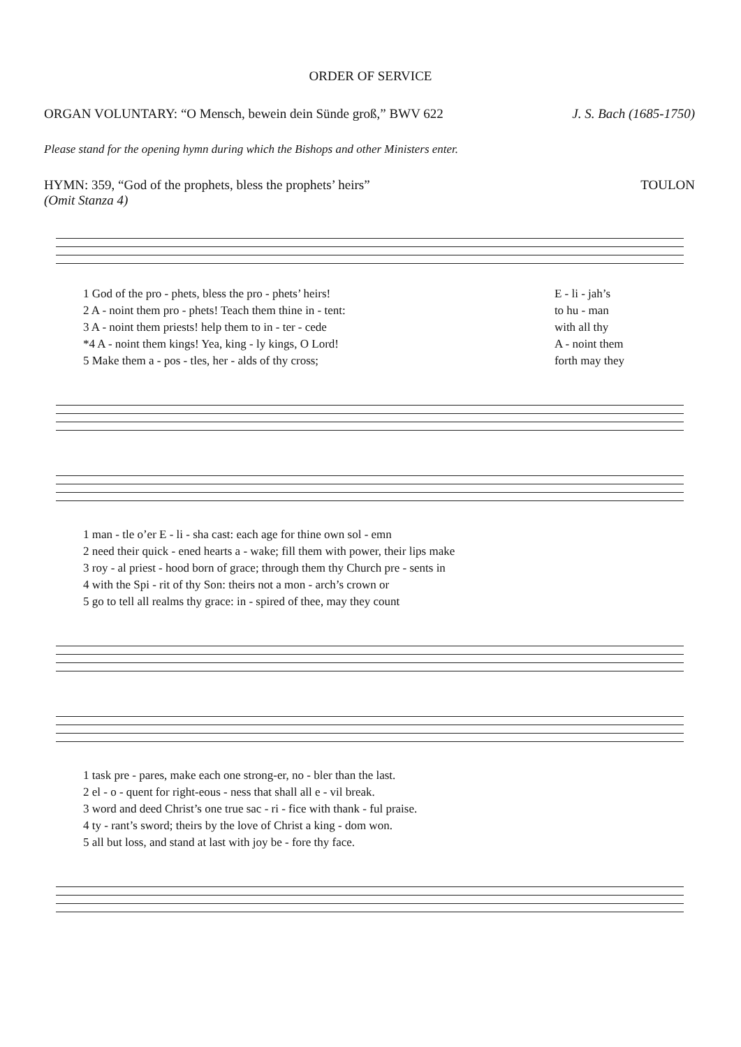ORDER OF SERVICE
ORGAN VOLUNTARY: “O Mensch, bewein dein Sünde groß,” BWV 622
J. S. Bach (1685-1750)
Please stand for the opening hymn during which the Bishops and other Ministers enter.
HYMN: 359, “God of the prophets, bless the prophets’ heirs”
(Omit Stanza 4)
TOULON
| 1 God of the pro - phets, bless the pro - phets’ heirs! | E - li - jah’s |
| 2 A - noint them pro - phets! Teach them thine in - tent: | to hu - man |
| 3 A - noint them priests! help them to in - ter - cede | with all thy |
| *4 A - noint them kings! Yea, king - ly kings, O Lord! | A - noint them |
| 5 Make them a - pos - tles, her - alds of thy cross; | forth may they |
| 1 man - tle o’er E - li - sha cast: each age for thine own sol - emn |
| 2 need their quick - ened hearts a - wake; fill them with power, their lips make |
| 3 roy - al priest - hood born of grace; through them thy Church pre - sents in |
| 4 with the Spi - rit of thy Son: theirs not a mon - arch’s crown or |
| 5 go to tell all realms thy grace: in - spired of thee, may they count |
| 1 task pre - pares, make each one strong-er, no - bler than the last. |
| 2 el - o - quent for right-eous - ness that shall all e - vil break. |
| 3 word and deed Christ’s one true sac - ri - fice with thank - ful praise. |
| 4 ty - rant’s sword; theirs by the love of Christ a king - dom won. |
| 5 all but loss, and stand at last with joy be - fore thy face. |